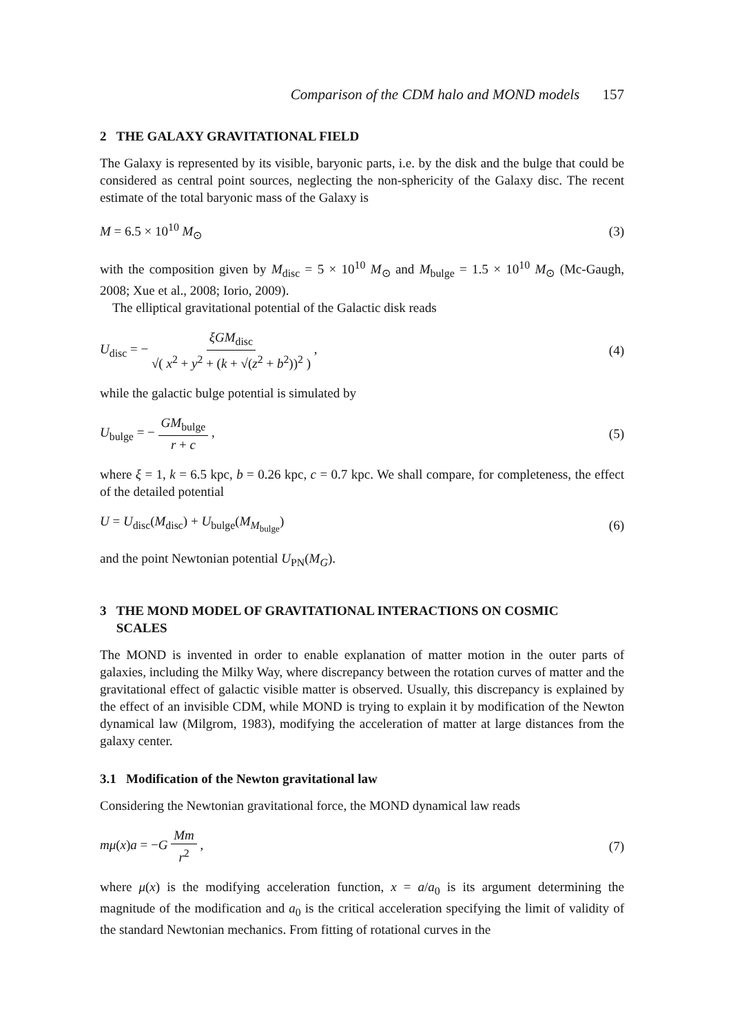Comparison of the CDM halo and MOND models 157
2 THE GALAXY GRAVITATIONAL FIELD
The Galaxy is represented by its visible, baryonic parts, i.e. by the disk and the bulge that could be considered as central point sources, neglecting the non-sphericity of the Galaxy disc. The recent estimate of the total baryonic mass of the Galaxy is
M = 6.5 × 10<sup>10</sup> M<sub>⊙</sub> (3)
with the composition given by M<sub>disc</sub> = 5 × 10<sup>10</sup> M<sub>⊙</sub> and M<sub>bulge</sub> = 1.5 × 10<sup>10</sup> M<sub>⊙</sub> (Mc-Gaugh, 2008; Xue et al., 2008; Iorio, 2009).
The elliptical gravitational potential of the Galactic disk reads
U<sub>disc</sub> = − ξGM<sub>disc</sub> √( x<sup>2</sup> + y<sup>2</sup> + (k + √(z<sup>2</sup> + b<sup>2</sup>))<sup>2</sup> ) , (4)
while the galactic bulge potential is simulated by
U<sub>bulge</sub> = − GM<sub>bulge</sub> r + c , (5)
where ξ = 1, k = 6.5 kpc, b = 0.26 kpc, c = 0.7 kpc. We shall compare, for completeness, the effect of the detailed potential
U = U<sub>disc</sub>(M<sub>disc</sub>) + U<sub>bulge</sub>(M<sub>M<sub>bulge</sub></sub>) (6)
and the point Newtonian potential U<sub>PN</sub>(M<sub>G</sub>).
3 THE MOND MODEL OF GRAVITATIONAL INTERACTIONS ON COSMIC
SCALES
The MOND is invented in order to enable explanation of matter motion in the outer parts of galaxies, including the Milky Way, where discrepancy between the rotation curves of matter and the gravitational effect of galactic visible matter is observed. Usually, this discrepancy is explained by the effect of an invisible CDM, while MOND is trying to explain it by modification of the Newton dynamical law (Milgrom, 1983), modifying the acceleration of matter at large distances from the galaxy center.
3.1 Modification of the Newton gravitational law
Considering the Newtonian gravitational force, the MOND dynamical law reads
mμ(x)a = −G Mm r<sup>2</sup> , (7)
where μ(x) is the modifying acceleration function, x = a/a<sub>0</sub> is its argument determining the magnitude of the modification and a<sub>0</sub> is the critical acceleration specifying the limit of validity of the standard Newtonian mechanics. From fitting of rotational curves in the